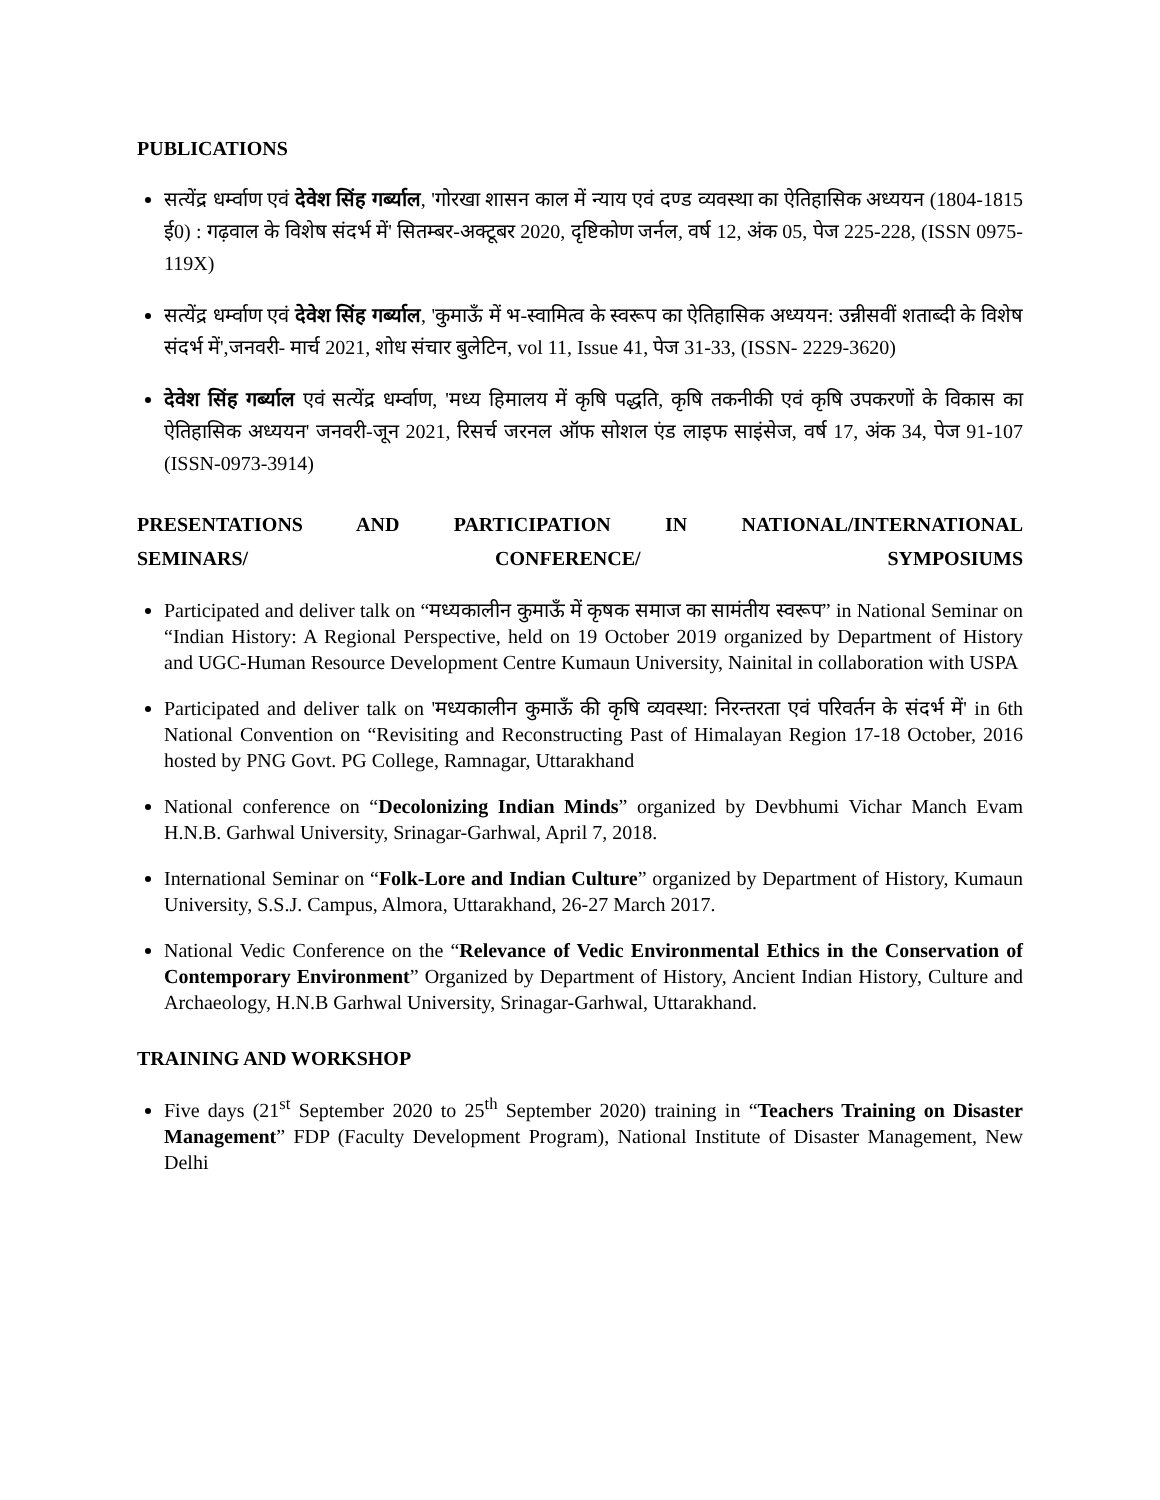PUBLICATIONS
सत्येंद्र धर्म्वाण एवं देवेश सिंह गर्ब्याल, 'गोरखा शासन काल में न्याय एवं दण्ड व्यवस्था का ऐतिहासिक अध्ययन (1804-1815 ई0) : गढ़वाल के विशेष संदर्भ में' सितम्बर-अक्टूबर 2020, दृष्टिकोण जर्नल, वर्ष 12, अंक 05, पेज 225-228, (ISSN 0975-119X)
सत्येंद्र धर्म्वाण एवं देवेश सिंह गर्ब्याल, 'कुमाऊँ में भ-स्वामित्व के स्वरूप का ऐतिहासिक अध्ययन: उन्नीसवीं शताब्दी के विशेष संदर्भ में',जनवरी- मार्च 2021, शोध संचार बुलेटिन, vol 11, Issue 41, पेज 31-33, (ISSN- 2229-3620)
देवेश सिंह गर्ब्याल एवं सत्येंद्र धर्म्वाण, 'मध्य हिमालय में कृषि पद्धति, कृषि तकनीकी एवं कृषि उपकरणों के विकास का ऐतिहासिक अध्ययन' जनवरी-जून 2021, रिसर्च जरनल ऑफ सोशल एंड लाइफ साइंसेज, वर्ष 17, अंक 34, पेज 91-107 (ISSN-0973-3914)
PRESENTATIONS AND PARTICIPATION IN NATIONAL/INTERNATIONAL
SEMINARS/ CONFERENCE/ SYMPOSIUMS
Participated and deliver talk on “मध्यकालीन कुमाऊँ में कृषक समाज का सामंतीय स्वरूप” in National Seminar on “Indian History: A Regional Perspective, held on 19 October 2019 organized by Department of History and UGC-Human Resource Development Centre Kumaun University, Nainital in collaboration with USPA
Participated and deliver talk on 'मध्यकालीन कुमाऊँ की कृषि व्यवस्था: निरन्तरता एवं परिवर्तन के संदर्भ में' in 6th National Convention on “Revisiting and Reconstructing Past of Himalayan Region 17-18 October, 2016 hosted by PNG Govt. PG College, Ramnagar, Uttarakhand
National conference on “Decolonizing Indian Minds” organized by Devbhumi Vichar Manch Evam H.N.B. Garhwal University, Srinagar-Garhwal, April 7, 2018.
International Seminar on “Folk-Lore and Indian Culture” organized by Department of History, Kumaun University, S.S.J. Campus, Almora, Uttarakhand, 26-27 March 2017.
National Vedic Conference on the “Relevance of Vedic Environmental Ethics in the Conservation of Contemporary Environment” Organized by Department of History, Ancient Indian History, Culture and Archaeology, H.N.B Garhwal University, Srinagar-Garhwal, Uttarakhand.
TRAINING AND WORKSHOP
Five days (21<sup>st</sup> September 2020 to 25<sup>th</sup> September 2020) training in “Teachers Training on Disaster Management” FDP (Faculty Development Program), National Institute of Disaster Management, New Delhi